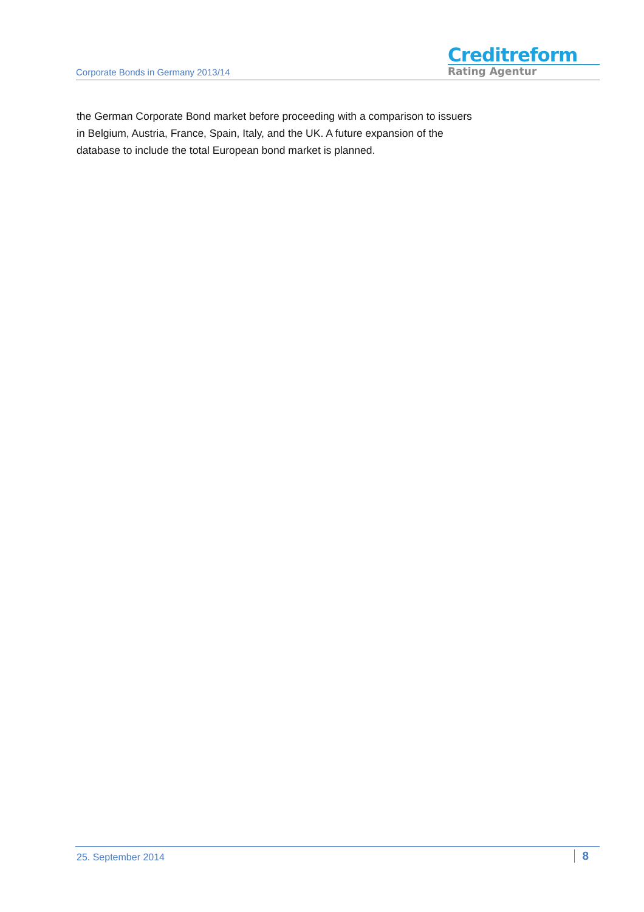Corporate Bonds in Germany 2013/14
Creditreform
Rating Agentur
the German Corporate Bond market before proceeding with a comparison to issuers in Belgium, Austria, France, Spain, Italy, and the UK. A future expansion of the database to include the total European bond market is planned.
25. September 2014
8